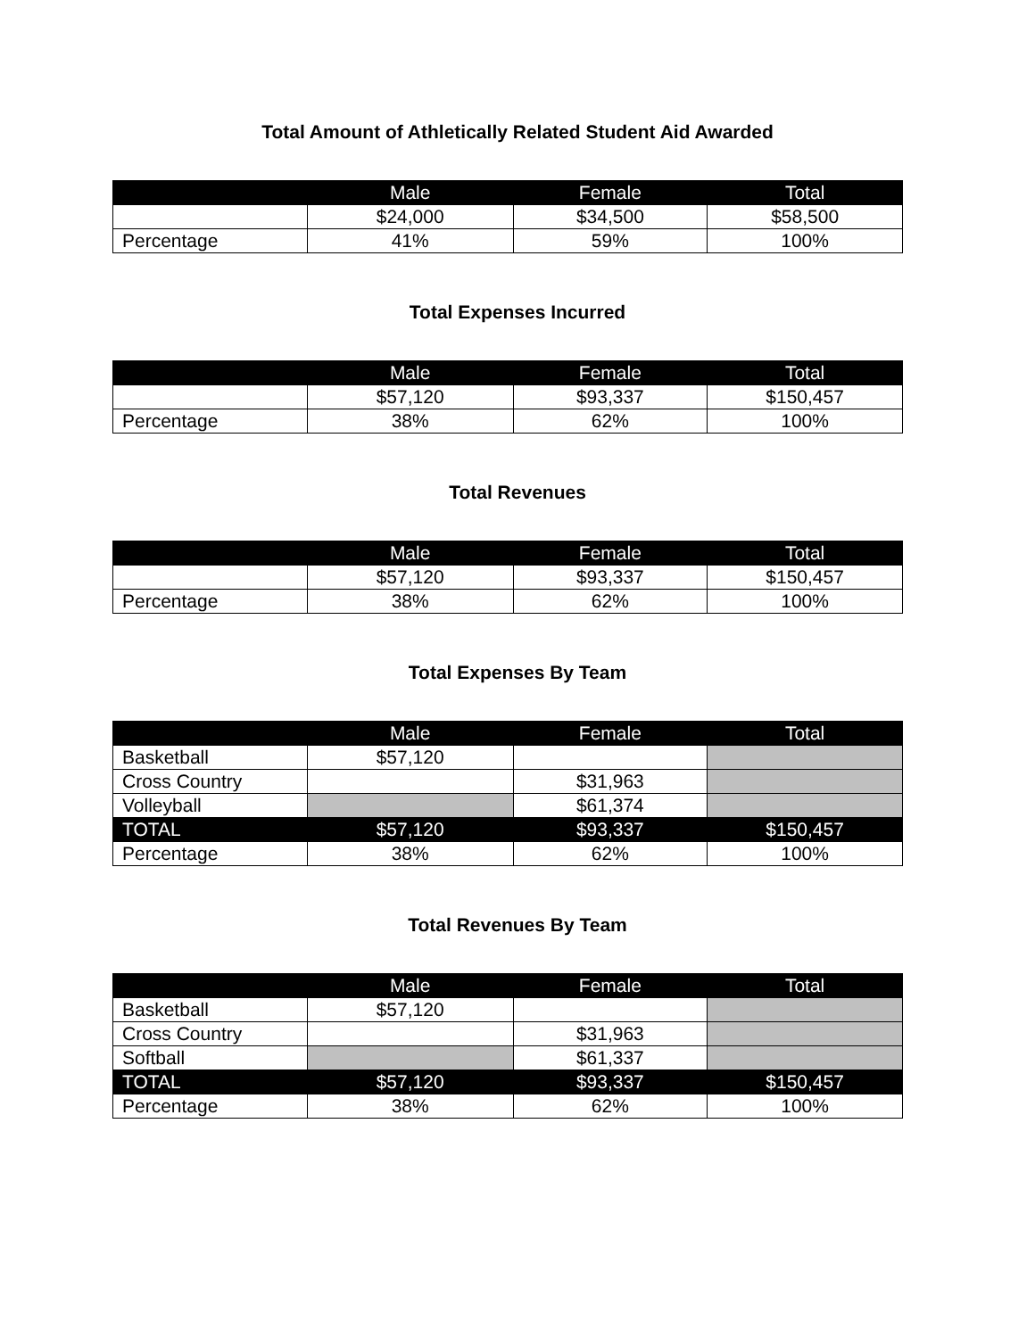Total Amount of Athletically Related Student Aid Awarded
| | Male | Female | Total |
| --- | --- | --- | --- |
| | $24,000 | $34,500 | $58,500 |
| Percentage | 41% | 59% | 100% |
Total Expenses Incurred
| | Male | Female | Total |
| --- | --- | --- | --- |
| | $57,120 | $93,337 | $150,457 |
| Percentage | 38% | 62% | 100% |
Total Revenues
| | Male | Female | Total |
| --- | --- | --- | --- |
| | $57,120 | $93,337 | $150,457 |
| Percentage | 38% | 62% | 100% |
Total Expenses By Team
| | Male | Female | Total |
| --- | --- | --- | --- |
| Basketball | $57,120 | | |
| Cross Country | | $31,963 | |
| Volleyball | | $61,374 | |
| TOTAL | $57,120 | $93,337 | $150,457 |
| Percentage | 38% | 62% | 100% |
Total Revenues By Team
| | Male | Female | Total |
| --- | --- | --- | --- |
| Basketball | $57,120 | | |
| Cross Country | | $31,963 | |
| Softball | | $61,337 | |
| TOTAL | $57,120 | $93,337 | $150,457 |
| Percentage | 38% | 62% | 100% |